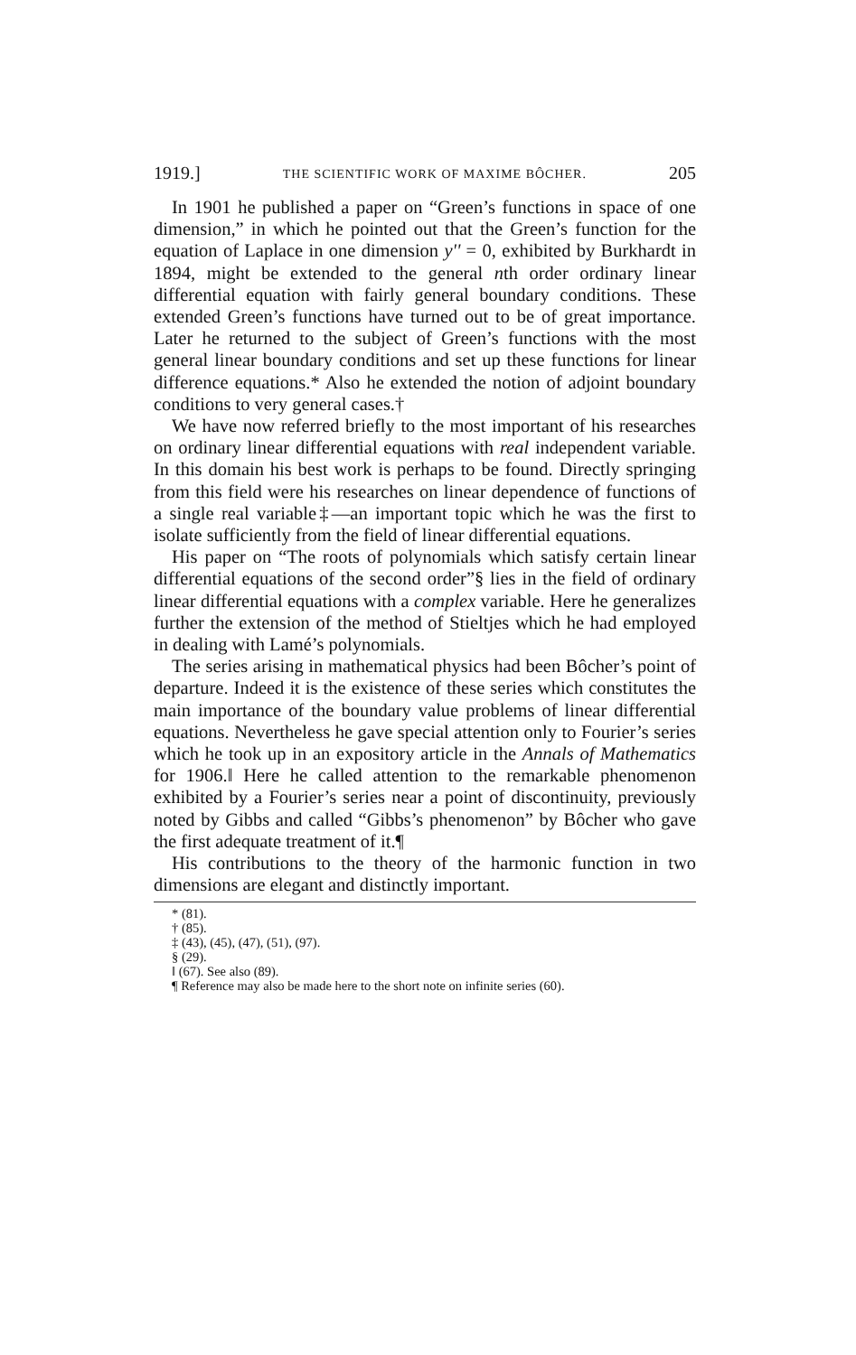1919.] THE SCIENTIFIC WORK OF MAXIME BÔCHER. 205
In 1901 he published a paper on “Green’s functions in space of one dimension,” in which he pointed out that the Green’s function for the equation of Laplace in one dimension y'' = 0, exhibited by Burkhardt in 1894, might be extended to the general nth order ordinary linear differential equation with fairly general boundary conditions. These extended Green’s functions have turned out to be of great importance. Later he returned to the subject of Green’s functions with the most general linear boundary conditions and set up these functions for linear difference equations.* Also he extended the notion of adjoint boundary conditions to very general cases.†
We have now referred briefly to the most important of his researches on ordinary linear differential equations with real independent variable. In this domain his best work is perhaps to be found. Directly springing from this field were his researches on linear dependence of functions of a single real variable‡—an important topic which he was the first to isolate sufficiently from the field of linear differential equations.
His paper on “The roots of polynomials which satisfy certain linear differential equations of the second order”§ lies in the field of ordinary linear differential equations with a complex variable. Here he generalizes further the extension of the method of Stieltjes which he had employed in dealing with Lamé’s polynomials.
The series arising in mathematical physics had been Bôcher’s point of departure. Indeed it is the existence of these series which constitutes the main importance of the boundary value problems of linear differential equations. Nevertheless he gave special attention only to Fourier’s series which he took up in an expository article in the Annals of Mathematics for 1906.‖ Here he called attention to the remarkable phenomenon exhibited by a Fourier’s series near a point of discontinuity, previously noted by Gibbs and called “Gibbs’s phenomenon” by Bôcher who gave the first adequate treatment of it.¶
His contributions to the theory of the harmonic function in two dimensions are elegant and distinctly important.
* (81).
† (85).
‡ (43), (45), (47), (51), (97).
§ (29).
‖ (67). See also (89).
¶ Reference may also be made here to the short note on infinite series (60).